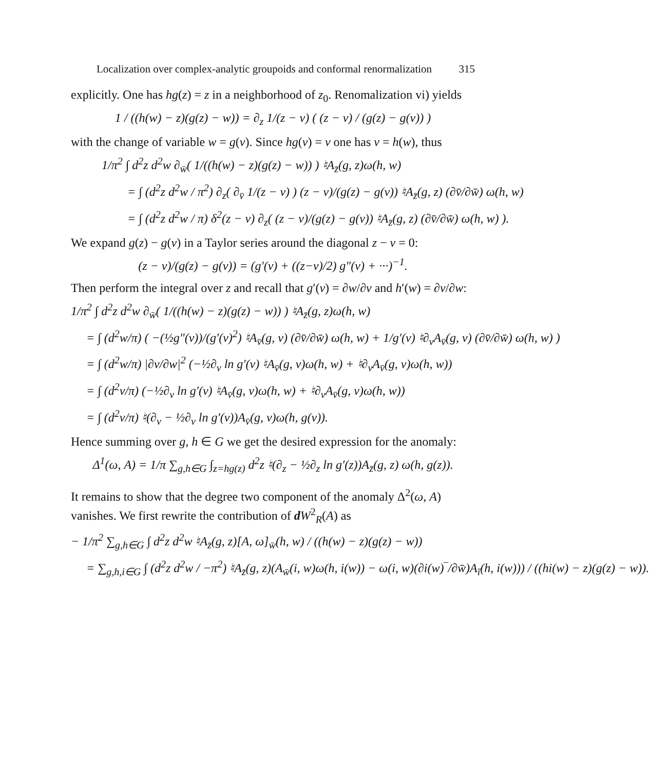Localization over complex-analytic groupoids and conformal renormalization 315
explicitly. One has hg(z) = z in a neighborhood of z<sub>0</sub>. Renomalization vi) yields
1 / ((h(w) − z)(g(z) − w)) = ∂<sub>z</sub> 1/(z − v) ( (z − v) / (g(z) − g(v)) )
with the change of variable w = g(v). Since hg(v) = v one has v = h(w), thus
1/π<sup>2</sup> ∫ d<sup>2</sup>z d<sup>2</sup>w ∂<sub>w̄</sub>( 1/((h(w) − z)(g(z) − w)) ) ♮A<sub>z̄</sub>(g, z)ω(h, w)
= ∫ (d<sup>2</sup>z d<sup>2</sup>w / π<sup>2</sup>) ∂<sub>z</sub>( ∂<sub>v̄</sub> 1/(z − v) ) (z − v)/(g(z) − g(v)) ♮A<sub>z̄</sub>(g, z) (∂v̄/∂w̄) ω(h, w)
= ∫ (d<sup>2</sup>z d<sup>2</sup>w / π) δ<sup>2</sup>(z − v) ∂<sub>z</sub>( (z − v)/(g(z) − g(v)) ♮A<sub>z̄</sub>(g, z) (∂v̄/∂w̄) ω(h, w) ).
We expand g(z) − g(v) in a Taylor series around the diagonal z − v = 0:
(z − v)/(g(z) − g(v)) = (g′(v) + ((z−v)/2) g″(v) + ···)<sup>−1</sup>.
Then perform the integral over z and recall that g′(v) = ∂w/∂v and h′(w) = ∂v/∂w:
1/π<sup>2</sup> ∫ d<sup>2</sup>z d<sup>2</sup>w ∂<sub>w̄</sub>( 1/((h(w) − z)(g(z) − w)) ) ♮A<sub>z̄</sub>(g, z)ω(h, w)
= ∫ (d<sup>2</sup>w/π) ( −(½g″(v))/(g′(v)<sup>2</sup>) ♮A<sub>v̄</sub>(g, v) (∂v̄/∂w̄) ω(h, w) + 1/g′(v) ♮∂<sub>v</sub>A<sub>v̄</sub>(g, v) (∂v̄/∂w̄) ω(h, w) )
= ∫ (d<sup>2</sup>w/π) |∂v/∂w|<sup>2</sup> (−½∂<sub>v</sub> ln g′(v) ♮A<sub>v̄</sub>(g, v)ω(h, w) + ♮∂<sub>v</sub>A<sub>v̄</sub>(g, v)ω(h, w))
= ∫ (d<sup>2</sup>v/π) (−½∂<sub>v</sub> ln g′(v) ♮A<sub>v̄</sub>(g, v)ω(h, w) + ♮∂<sub>v</sub>A<sub>v̄</sub>(g, v)ω(h, w))
= ∫ (d<sup>2</sup>v/π) ♮(∂<sub>v</sub> − ½∂<sub>v</sub> ln g′(v))A<sub>v̄</sub>(g, v)ω(h, g(v)).
Hence summing over g, h ∈ G we get the desired expression for the anomaly:
Δ<sup>1</sup>(ω, A) = 1/π ∑<sub>g,h∈G</sub> ∫<sub>z=hg(z)</sub> d<sup>2</sup>z ♮(∂<sub>z</sub> − ½∂<sub>z</sub> ln g′(z))A<sub>z̄</sub>(g, z) ω(h, g(z)).
It remains to show that the degree two component of the anomaly Δ<sup>2</sup>(ω, A) vanishes. We first rewrite the contribution of dW<sup>2</sup><sub>R</sub>(A) as
− 1/π<sup>2</sup> ∑<sub>g,h∈G</sub> ∫ d<sup>2</sup>z d<sup>2</sup>w ♮A<sub>z̄</sub>(g, z)[A, ω]<sub>w̄</sub>(h, w) / ((h(w) − z)(g(z) − w))
= ∑<sub>g,h,i∈G</sub> ∫ (d<sup>2</sup>z d<sup>2</sup>w / −π<sup>2</sup>) ♮A<sub>z̄</sub>(g, z)(A<sub>w̄</sub>(i, w)ω(h, i(w)) − ω(i, w)(∂i(w)‾/∂w̄)A<sub>ī</sub>(h, i(w))) / ((hi(w) − z)(g(z) − w)).